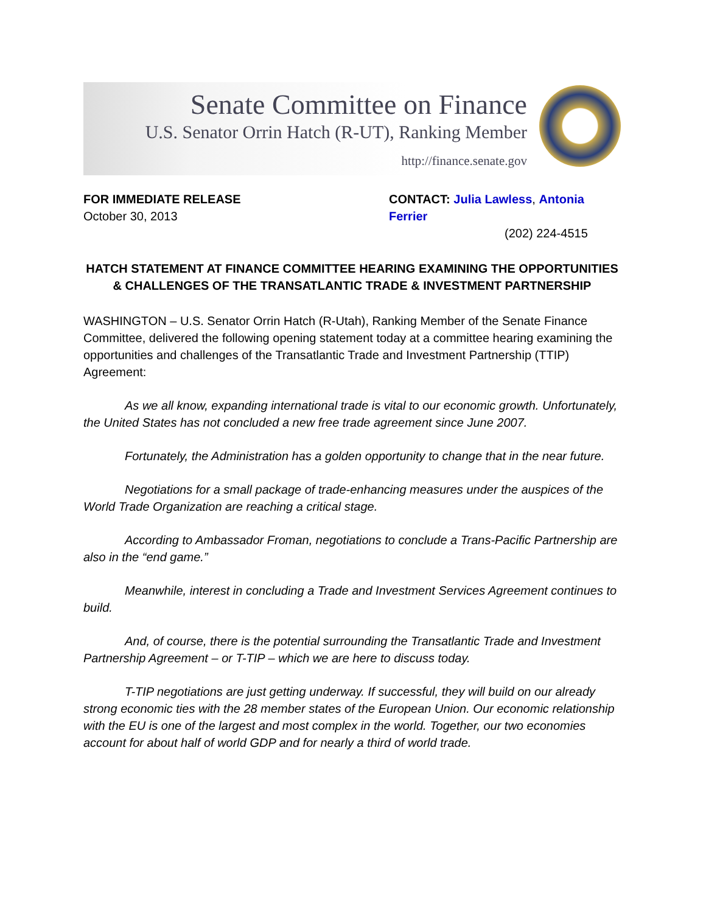Senate Committee on Finance
U.S. Senator Orrin Hatch (R-UT), Ranking Member
http://finance.senate.gov
FOR IMMEDIATE RELEASE
October 30, 2013
CONTACT: Julia Lawless, Antonia Ferrier
(202) 224-4515
HATCH STATEMENT AT FINANCE COMMITTEE HEARING EXAMINING THE OPPORTUNITIES & CHALLENGES OF THE TRANSATLANTIC TRADE & INVESTMENT PARTNERSHIP
WASHINGTON – U.S. Senator Orrin Hatch (R-Utah), Ranking Member of the Senate Finance Committee, delivered the following opening statement today at a committee hearing examining the opportunities and challenges of the Transatlantic Trade and Investment Partnership (TTIP) Agreement:
As we all know, expanding international trade is vital to our economic growth. Unfortunately, the United States has not concluded a new free trade agreement since June 2007.
Fortunately, the Administration has a golden opportunity to change that in the near future.
Negotiations for a small package of trade-enhancing measures under the auspices of the World Trade Organization are reaching a critical stage.
According to Ambassador Froman, negotiations to conclude a Trans-Pacific Partnership are also in the “end game.”
Meanwhile, interest in concluding a Trade and Investment Services Agreement continues to build.
And, of course, there is the potential surrounding the Transatlantic Trade and Investment Partnership Agreement – or T-TIP – which we are here to discuss today.
T-TIP negotiations are just getting underway. If successful, they will build on our already strong economic ties with the 28 member states of the European Union. Our economic relationship with the EU is one of the largest and most complex in the world. Together, our two economies account for about half of world GDP and for nearly a third of world trade.